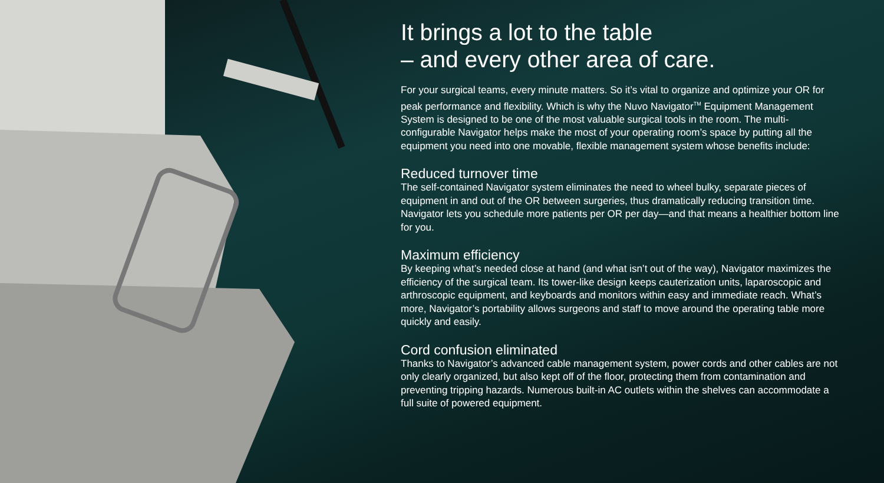It brings a lot to the table
– and every other area of care.
For your surgical teams, every minute matters. So it’s vital to organize and optimize your OR for peak performance and flexibility. Which is why the Nuvo Navigator<sup>TM</sup> Equipment Management System is designed to be one of the most valuable surgical tools in the room. The multi-configurable Navigator helps make the most of your operating room’s space by putting all the equipment you need into one movable, flexible management system whose benefits include:
Reduced turnover time
The self-contained Navigator system eliminates the need to wheel bulky, separate pieces of equipment in and out of the OR between surgeries, thus dramatically reducing transition time. Navigator lets you schedule more patients per OR per day—and that means a healthier bottom line for you.
Maximum efficiency
By keeping what’s needed close at hand (and what isn’t out of the way), Navigator maximizes the efficiency of the surgical team. Its tower-like design keeps cauterization units, laparoscopic and arthroscopic equipment, and keyboards and monitors within easy and immediate reach. What’s more, Navigator’s portability allows surgeons and staff to move around the operating table more quickly and easily.
Cord confusion eliminated
Thanks to Navigator’s advanced cable management system, power cords and other cables are not only clearly organized, but also kept off of the floor, protecting them from contamination and preventing tripping hazards. Numerous built-in AC outlets within the shelves can accommodate a full suite of powered equipment.